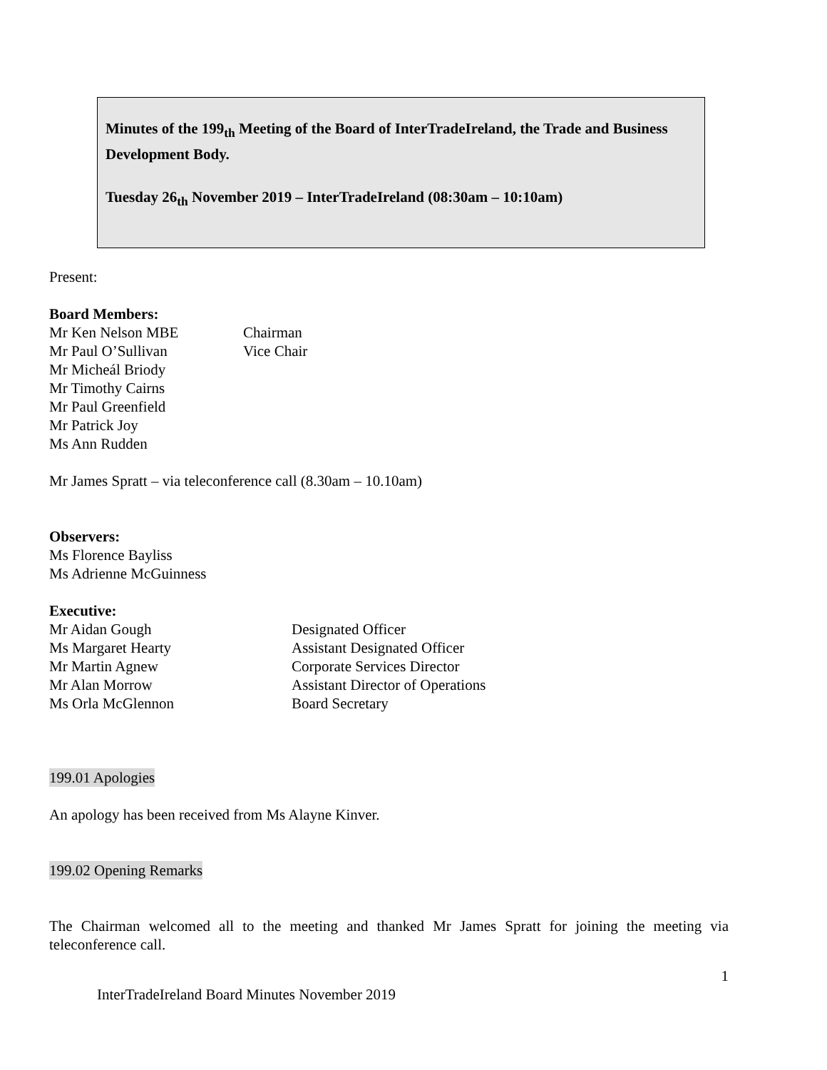Minutes of the 199<sub>th</sub> Meeting of the Board of InterTradeIreland, the Trade and Business Development Body.
Tuesday 26<sub>th</sub> November 2019 – InterTradeIreland (08:30am – 10:10am)
Present:
Board Members:
Mr Ken Nelson MBE Chairman
Mr Paul O’Sullivan Vice Chair
Mr Micheál Briody
Mr Timothy Cairns
Mr Paul Greenfield
Mr Patrick Joy
Ms Ann Rudden
Mr James Spratt – via teleconference call (8.30am – 10.10am)
Observers:
Ms Florence Bayliss
Ms Adrienne McGuinness
Executive:
Mr Aidan Gough Designated Officer
Ms Margaret Hearty Assistant Designated Officer
Mr Martin Agnew Corporate Services Director
Mr Alan Morrow Assistant Director of Operations
Ms Orla McGlennon Board Secretary
199.01 Apologies
An apology has been received from Ms Alayne Kinver.
199.02 Opening Remarks
The Chairman welcomed all to the meeting and thanked Mr James Spratt for joining the meeting via teleconference call.
1
InterTradeIreland Board Minutes November 2019